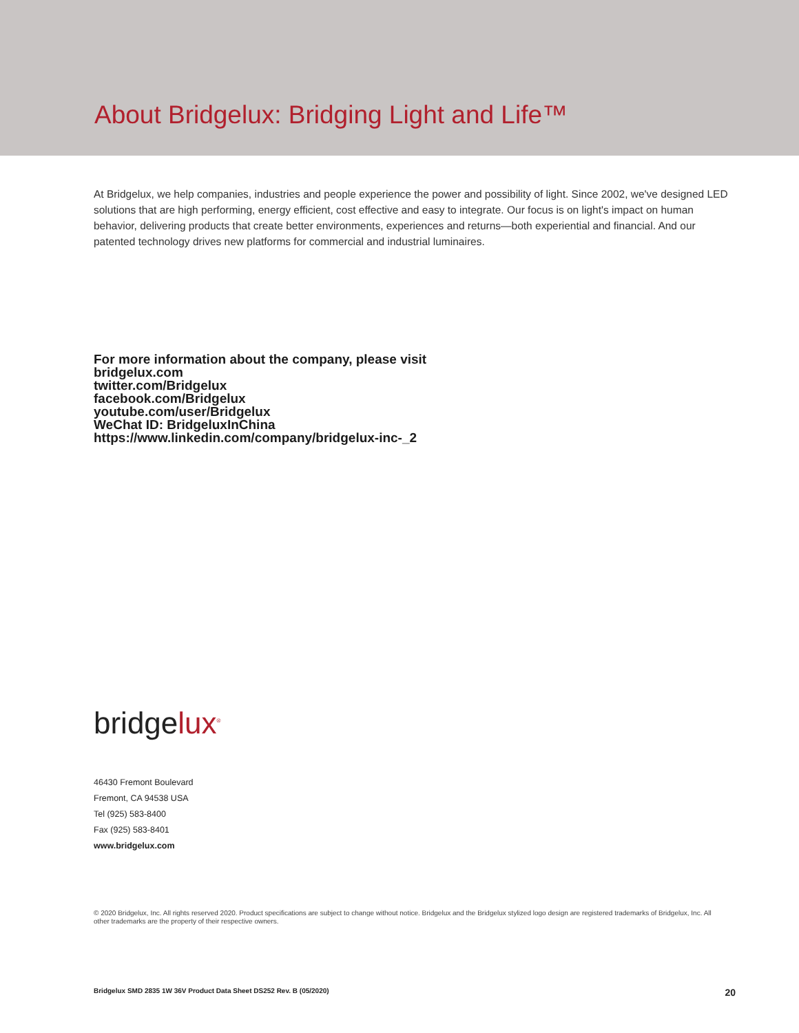About Bridgelux: Bridging Light and Life™
At Bridgelux, we help companies, industries and people experience the power and possibility of light. Since 2002, we've designed LED solutions that are high performing, energy efficient, cost effective and easy to integrate. Our focus is on light's impact on human behavior, delivering products that create better environments, experiences and returns—both experiential and financial. And our patented technology drives new platforms for commercial and industrial luminaires.
For more information about the company, please visit
bridgelux.com
twitter.com/Bridgelux
facebook.com/Bridgelux
youtube.com/user/Bridgelux
WeChat ID: BridgeluxInChina
https://www.linkedin.com/company/bridgelux-inc-_2
bridgelux<sup>®</sup>
46430 Fremont Boulevard
Fremont, CA 94538 USA
Tel (925) 583-8400
Fax (925) 583-8401
www.bridgelux.com
© 2020 Bridgelux, Inc. All rights reserved 2020. Product specifications are subject to change without notice. Bridgelux and the Bridgelux stylized logo design are registered trademarks of Bridgelux, Inc. All other trademarks are the property of their respective owners.
Bridgelux SMD 2835 1W 36V Product Data Sheet DS252 Rev. B (05/2020) 20